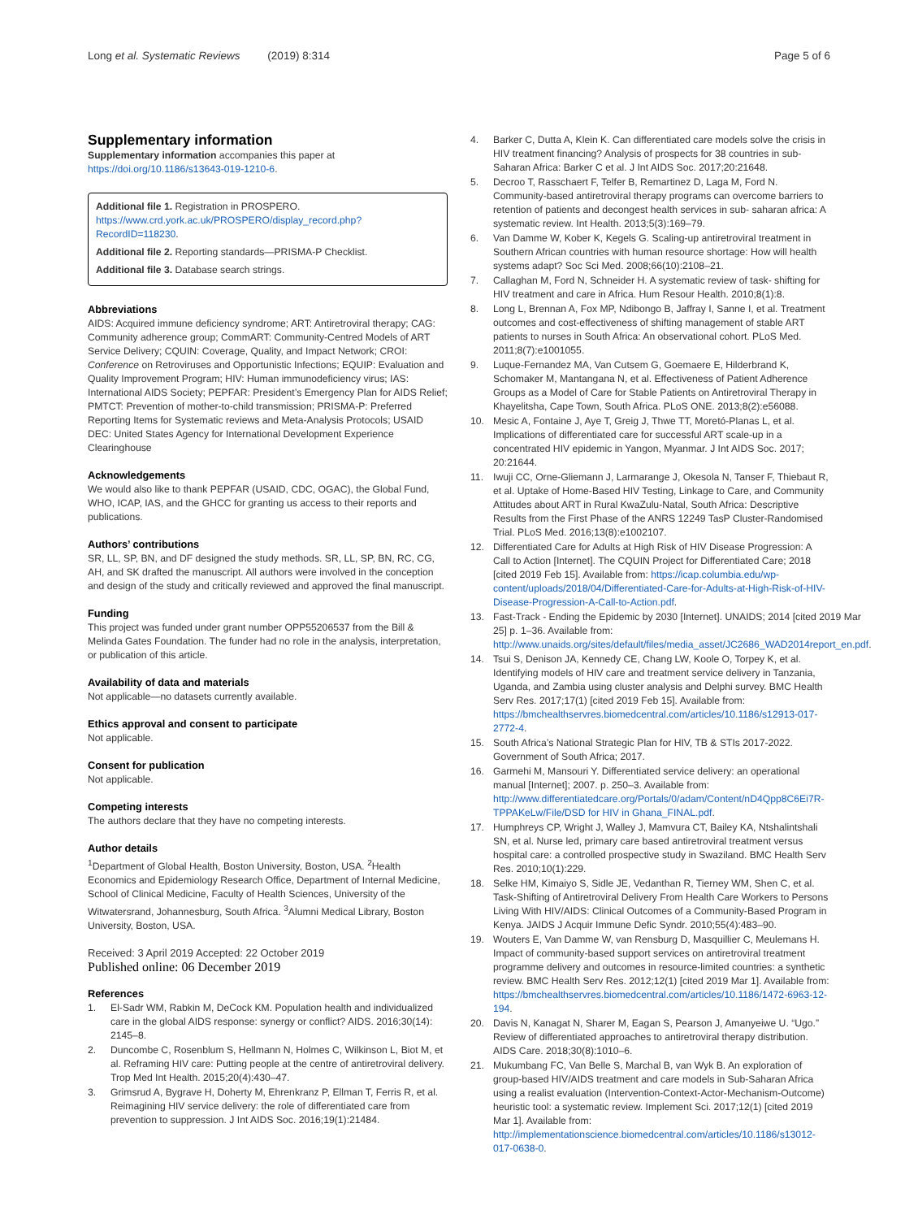Long et al. Systematic Reviews (2019) 8:314
Page 5 of 6
Supplementary information
Supplementary information accompanies this paper at https://doi.org/10.1186/s13643-019-1210-6.
Additional file 1. Registration in PROSPERO. https://www.crd.york.ac.uk/PROSPERO/display_record.php?RecordID=118230.
Additional file 2. Reporting standards—PRISMA-P Checklist.
Additional file 3. Database search strings.
Abbreviations
AIDS: Acquired immune deficiency syndrome; ART: Antiretroviral therapy; CAG: Community adherence group; CommART: Community-Centred Models of ART Service Delivery; CQUIN: Coverage, Quality, and Impact Network; CROI: Conference on Retroviruses and Opportunistic Infections; EQUIP: Evaluation and Quality Improvement Program; HIV: Human immunodeficiency virus; IAS: International AIDS Society; PEPFAR: President’s Emergency Plan for AIDS Relief; PMTCT: Prevention of mother-to-child transmission; PRISMA-P: Preferred Reporting Items for Systematic reviews and Meta-Analysis Protocols; USAID DEC: United States Agency for International Development Experience Clearinghouse
Acknowledgements
We would also like to thank PEPFAR (USAID, CDC, OGAC), the Global Fund, WHO, ICAP, IAS, and the GHCC for granting us access to their reports and publications.
Authors’ contributions
SR, LL, SP, BN, and DF designed the study methods. SR, LL, SP, BN, RC, CG, AH, and SK drafted the manuscript. All authors were involved in the conception and design of the study and critically reviewed and approved the final manuscript.
Funding
This project was funded under grant number OPP55206537 from the Bill & Melinda Gates Foundation. The funder had no role in the analysis, interpretation, or publication of this article.
Availability of data and materials
Not applicable—no datasets currently available.
Ethics approval and consent to participate
Not applicable.
Consent for publication
Not applicable.
Competing interests
The authors declare that they have no competing interests.
Author details
<sup>1</sup> Department of Global Health, Boston University, Boston, USA. <sup>2</sup>Health Economics and Epidemiology Research Office, Department of Internal Medicine, School of Clinical Medicine, Faculty of Health Sciences, University of the Witwatersrand, Johannesburg, South Africa. <sup>3</sup>Alumni Medical Library, Boston University, Boston, USA.
Received: 3 April 2019 Accepted: 22 October 2019
Published online: 06 December 2019
References
1. El-Sadr WM, Rabkin M, DeCock KM. Population health and individualized care in the global AIDS response: synergy or conflict? AIDS. 2016;30(14): 2145–8.
2. Duncombe C, Rosenblum S, Hellmann N, Holmes C, Wilkinson L, Biot M, et al. Reframing HIV care: Putting people at the centre of antiretroviral delivery. Trop Med Int Health. 2015;20(4):430–47.
3. Grimsrud A, Bygrave H, Doherty M, Ehrenkranz P, Ellman T, Ferris R, et al. Reimagining HIV service delivery: the role of differentiated care from prevention to suppression. J Int AIDS Soc. 2016;19(1):21484.
4. Barker C, Dutta A, Klein K. Can differentiated care models solve the crisis in HIV treatment financing? Analysis of prospects for 38 countries in sub-Saharan Africa: Barker C et al. J Int AIDS Soc. 2017;20:21648.
5. Decroo T, Rasschaert F, Telfer B, Remartinez D, Laga M, Ford N. Community-based antiretroviral therapy programs can overcome barriers to retention of patients and decongest health services in sub- saharan africa: A systematic review. Int Health. 2013;5(3):169–79.
6. Van Damme W, Kober K, Kegels G. Scaling-up antiretroviral treatment in Southern African countries with human resource shortage: How will health systems adapt? Soc Sci Med. 2008;66(10):2108–21.
7. Callaghan M, Ford N, Schneider H. A systematic review of task- shifting for HIV treatment and care in Africa. Hum Resour Health. 2010;8(1):8.
8. Long L, Brennan A, Fox MP, Ndibongo B, Jaffray I, Sanne I, et al. Treatment outcomes and cost-effectiveness of shifting management of stable ART patients to nurses in South Africa: An observational cohort. PLoS Med. 2011;8(7):e1001055.
9. Luque-Fernandez MA, Van Cutsem G, Goemaere E, Hilderbrand K, Schomaker M, Mantangana N, et al. Effectiveness of Patient Adherence Groups as a Model of Care for Stable Patients on Antiretroviral Therapy in Khayelitsha, Cape Town, South Africa. PLoS ONE. 2013;8(2):e56088.
10. Mesic A, Fontaine J, Aye T, Greig J, Thwe TT, Moretó-Planas L, et al. Implications of differentiated care for successful ART scale-up in a concentrated HIV epidemic in Yangon, Myanmar. J Int AIDS Soc. 2017; 20:21644.
11. Iwuji CC, Orne-Gliemann J, Larmarange J, Okesola N, Tanser F, Thiebaut R, et al. Uptake of Home-Based HIV Testing, Linkage to Care, and Community Attitudes about ART in Rural KwaZulu-Natal, South Africa: Descriptive Results from the First Phase of the ANRS 12249 TasP Cluster-Randomised Trial. PLoS Med. 2016;13(8):e1002107.
12. Differentiated Care for Adults at High Risk of HIV Disease Progression: A Call to Action [Internet]. The CQUIN Project for Differentiated Care; 2018 [cited 2019 Feb 15]. Available from: https://icap.columbia.edu/wp-content/uploads/2018/04/Differentiated-Care-for-Adults-at-High-Risk-of-HIV-Disease-Progression-A-Call-to-Action.pdf.
13. Fast-Track - Ending the Epidemic by 2030 [Internet]. UNAIDS; 2014 [cited 2019 Mar 25] p. 1–36. Available from: http://www.unaids.org/sites/default/files/media_asset/JC2686_WAD2014report_en.pdf.
14. Tsui S, Denison JA, Kennedy CE, Chang LW, Koole O, Torpey K, et al. Identifying models of HIV care and treatment service delivery in Tanzania, Uganda, and Zambia using cluster analysis and Delphi survey. BMC Health Serv Res. 2017;17(1) [cited 2019 Feb 15]. Available from: https://bmchealthservres.biomedcentral.com/articles/10.1186/s12913-017-2772-4.
15. South Africa’s National Strategic Plan for HIV, TB & STIs 2017-2022. Government of South Africa; 2017.
16. Garmehi M, Mansouri Y. Differentiated service delivery: an operational manual [Internet]; 2007. p. 250–3. Available from: http://www.differentiatedcare.org/Portals/0/adam/Content/nD4Qpp8C6Ei7R-TPPAKeLw/File/DSD for HIV in Ghana_FINAL.pdf.
17. Humphreys CP, Wright J, Walley J, Mamvura CT, Bailey KA, Ntshalintshali SN, et al. Nurse led, primary care based antiretroviral treatment versus hospital care: a controlled prospective study in Swaziland. BMC Health Serv Res. 2010;10(1):229.
18. Selke HM, Kimaiyo S, Sidle JE, Vedanthan R, Tierney WM, Shen C, et al. Task-Shifting of Antiretroviral Delivery From Health Care Workers to Persons Living With HIV/AIDS: Clinical Outcomes of a Community-Based Program in Kenya. JAIDS J Acquir Immune Defic Syndr. 2010;55(4):483–90.
19. Wouters E, Van Damme W, van Rensburg D, Masquillier C, Meulemans H. Impact of community-based support services on antiretroviral treatment programme delivery and outcomes in resource-limited countries: a synthetic review. BMC Health Serv Res. 2012;12(1) [cited 2019 Mar 1]. Available from: https://bmchealthservres.biomedcentral.com/articles/10.1186/1472-6963-12-194.
20. Davis N, Kanagat N, Sharer M, Eagan S, Pearson J, Amanyeiwe U. “Ugo.” Review of differentiated approaches to antiretroviral therapy distribution. AIDS Care. 2018;30(8):1010–6.
21. Mukumbang FC, Van Belle S, Marchal B, van Wyk B. An exploration of group-based HIV/AIDS treatment and care models in Sub-Saharan Africa using a realist evaluation (Intervention-Context-Actor-Mechanism-Outcome) heuristic tool: a systematic review. Implement Sci. 2017;12(1) [cited 2019 Mar 1]. Available from: http://implementationscience.biomedcentral.com/articles/10.1186/s13012-017-0638-0.